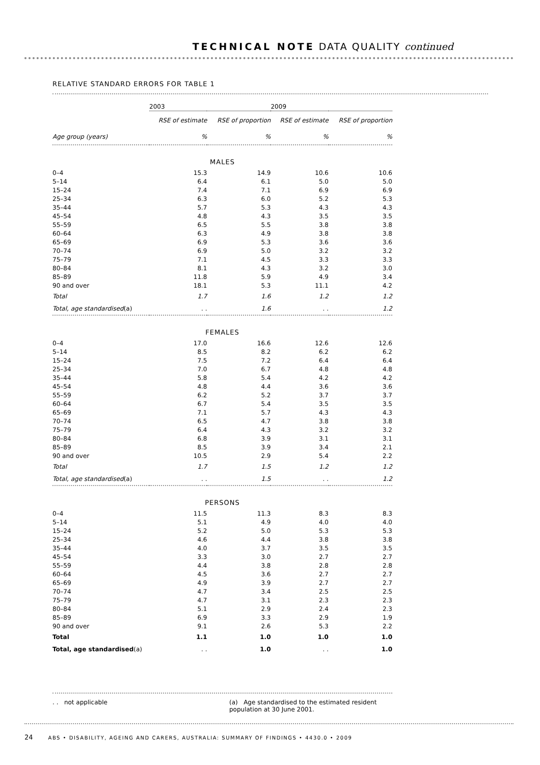TECHNICAL NOTE DATA QUALITY continued
RELATIVE STANDARD ERRORS FOR TABLE 1
| | 2003 | | 2009 | |
| | RSE of estimate | RSE of proportion | RSE of estimate | RSE of proportion |
| Age group (years) | % | % | % | % |
| MALES | | | | |
| 0–4 | 15.3 | 14.9 | 10.6 | 10.6 |
| 5–14 | 6.4 | 6.1 | 5.0 | 5.0 |
| 15–24 | 7.4 | 7.1 | 6.9 | 6.9 |
| 25–34 | 6.3 | 6.0 | 5.2 | 5.3 |
| 35–44 | 5.7 | 5.3 | 4.3 | 4.3 |
| 45–54 | 4.8 | 4.3 | 3.5 | 3.5 |
| 55–59 | 6.5 | 5.5 | 3.8 | 3.8 |
| 60–64 | 6.3 | 4.9 | 3.8 | 3.8 |
| 65–69 | 6.9 | 5.3 | 3.6 | 3.6 |
| 70–74 | 6.9 | 5.0 | 3.2 | 3.2 |
| 75–79 | 7.1 | 4.5 | 3.3 | 3.3 |
| 80–84 | 8.1 | 4.3 | 3.2 | 3.0 |
| 85–89 | 11.8 | 5.9 | 4.9 | 3.4 |
| 90 and over | 18.1 | 5.3 | 11.1 | 4.2 |
| Total | 1.7 | 1.6 | 1.2 | 1.2 |
| Total, age standardised (a) | . . | 1.6 | . . | 1.2 |
| FEMALES | | | | |
| 0–4 | 17.0 | 16.6 | 12.6 | 12.6 |
| 5–14 | 8.5 | 8.2 | 6.2 | 6.2 |
| 15–24 | 7.5 | 7.2 | 6.4 | 6.4 |
| 25–34 | 7.0 | 6.7 | 4.8 | 4.8 |
| 35–44 | 5.8 | 5.4 | 4.2 | 4.2 |
| 45–54 | 4.8 | 4.4 | 3.6 | 3.6 |
| 55–59 | 6.2 | 5.2 | 3.7 | 3.7 |
| 60–64 | 6.7 | 5.4 | 3.5 | 3.5 |
| 65–69 | 7.1 | 5.7 | 4.3 | 4.3 |
| 70–74 | 6.5 | 4.7 | 3.8 | 3.8 |
| 75–79 | 6.4 | 4.3 | 3.2 | 3.2 |
| 80–84 | 6.8 | 3.9 | 3.1 | 3.1 |
| 85–89 | 8.5 | 3.9 | 3.4 | 2.1 |
| 90 and over | 10.5 | 2.9 | 5.4 | 2.2 |
| Total | 1.7 | 1.5 | 1.2 | 1.2 |
| Total, age standardised (a) | . . | 1.5 | . . | 1.2 |
| PERSONS | | | | |
| 0–4 | 11.5 | 11.3 | 8.3 | 8.3 |
| 5–14 | 5.1 | 4.9 | 4.0 | 4.0 |
| 15–24 | 5.2 | 5.0 | 5.3 | 5.3 |
| 25–34 | 4.6 | 4.4 | 3.8 | 3.8 |
| 35–44 | 4.0 | 3.7 | 3.5 | 3.5 |
| 45–54 | 3.3 | 3.0 | 2.7 | 2.7 |
| 55–59 | 4.4 | 3.8 | 2.8 | 2.8 |
| 60–64 | 4.5 | 3.6 | 2.7 | 2.7 |
| 65–69 | 4.9 | 3.9 | 2.7 | 2.7 |
| 70–74 | 4.7 | 3.4 | 2.5 | 2.5 |
| 75–79 | 4.7 | 3.1 | 2.3 | 2.3 |
| 80–84 | 5.1 | 2.9 | 2.4 | 2.3 |
| 85–89 | 6.9 | 3.3 | 2.9 | 1.9 |
| 90 and over | 9.1 | 2.6 | 5.3 | 2.2 |
| Total | 1.1 | 1.0 | 1.0 | 1.0 |
| Total, age standardised (a) | . . | 1.0 | . . | 1.0 |
. . not applicable (a) Age standardised to the estimated resident population at 30 June 2001.
24 ABS • DISABILITY, AGEING AND CARERS, AUSTRALIA: SUMMARY OF FINDINGS • 4430.0 • 2009